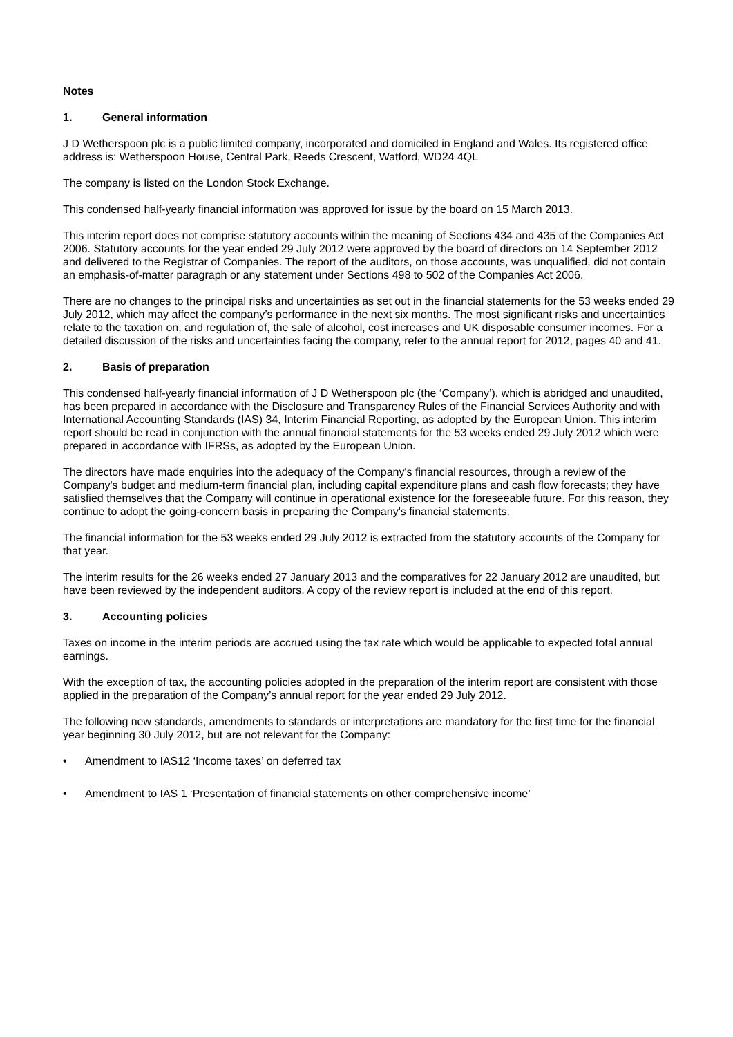Notes
1. General information
J D Wetherspoon plc is a public limited company, incorporated and domiciled in England and Wales. Its registered office address is: Wetherspoon House, Central Park, Reeds Crescent, Watford, WD24 4QL
The company is listed on the London Stock Exchange.
This condensed half-yearly financial information was approved for issue by the board on 15 March 2013.
This interim report does not comprise statutory accounts within the meaning of Sections 434 and 435 of the Companies Act 2006. Statutory accounts for the year ended 29 July 2012 were approved by the board of directors on 14 September 2012 and delivered to the Registrar of Companies. The report of the auditors, on those accounts, was unqualified, did not contain an emphasis-of-matter paragraph or any statement under Sections 498 to 502 of the Companies Act 2006.
There are no changes to the principal risks and uncertainties as set out in the financial statements for the 53 weeks ended 29 July 2012, which may affect the company’s performance in the next six months. The most significant risks and uncertainties relate to the taxation on, and regulation of, the sale of alcohol, cost increases and UK disposable consumer incomes. For a detailed discussion of the risks and uncertainties facing the company, refer to the annual report for 2012, pages 40 and 41.
2. Basis of preparation
This condensed half-yearly financial information of J D Wetherspoon plc (the ‘Company’), which is abridged and unaudited, has been prepared in accordance with the Disclosure and Transparency Rules of the Financial Services Authority and with International Accounting Standards (IAS) 34, Interim Financial Reporting, as adopted by the European Union. This interim report should be read in conjunction with the annual financial statements for the 53 weeks ended 29 July 2012 which were prepared in accordance with IFRSs, as adopted by the European Union.
The directors have made enquiries into the adequacy of the Company's financial resources, through a review of the Company's budget and medium-term financial plan, including capital expenditure plans and cash flow forecasts; they have satisfied themselves that the Company will continue in operational existence for the foreseeable future. For this reason, they continue to adopt the going-concern basis in preparing the Company's financial statements.
The financial information for the 53 weeks ended 29 July 2012 is extracted from the statutory accounts of the Company for that year.
The interim results for the 26 weeks ended 27 January 2013 and the comparatives for 22 January 2012 are unaudited, but have been reviewed by the independent auditors. A copy of the review report is included at the end of this report.
3. Accounting policies
Taxes on income in the interim periods are accrued using the tax rate which would be applicable to expected total annual earnings.
With the exception of tax, the accounting policies adopted in the preparation of the interim report are consistent with those applied in the preparation of the Company’s annual report for the year ended 29 July 2012.
The following new standards, amendments to standards or interpretations are mandatory for the first time for the financial year beginning 30 July 2012, but are not relevant for the Company:
• Amendment to IAS12 ‘Income taxes’ on deferred tax
• Amendment to IAS 1 ‘Presentation of financial statements on other comprehensive income’